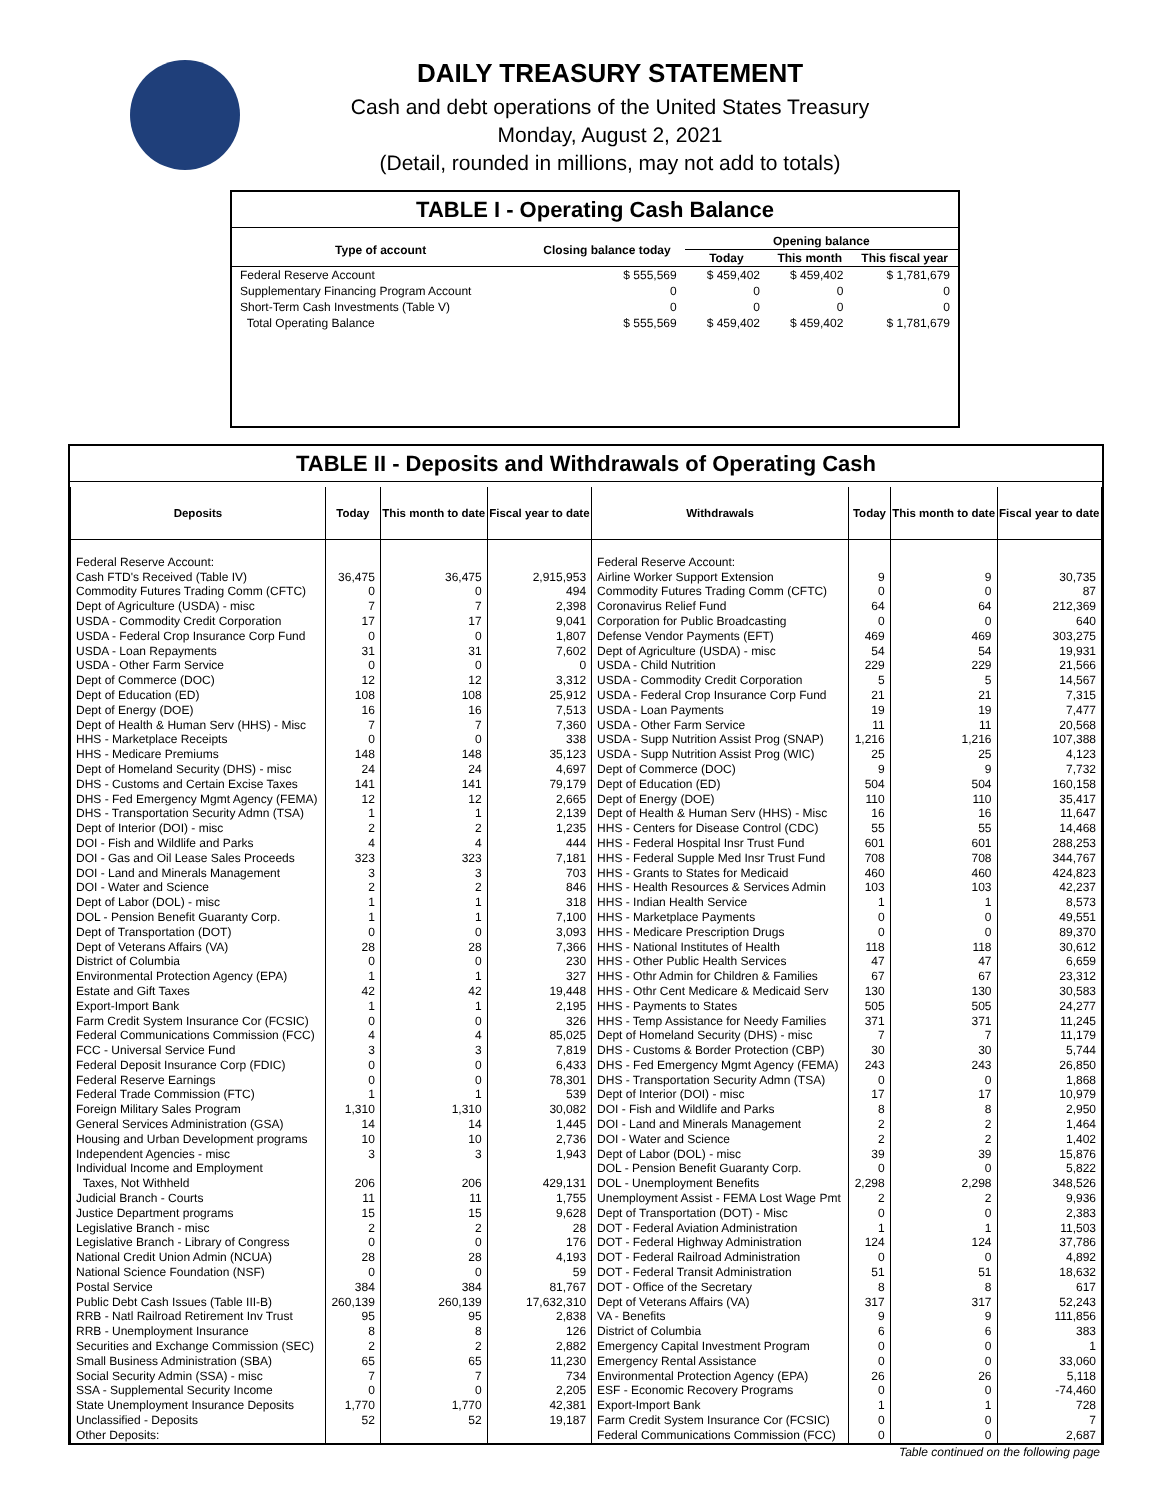DAILY TREASURY STATEMENT
Cash and debt operations of the United States Treasury
Monday, August 2, 2021
(Detail, rounded in millions, may not add to totals)
TABLE I - Operating Cash Balance
| Type of account | Closing balance today | Opening balance | | |
| --- | --- | --- | --- | --- |
| | | Today | This month | This fiscal year |
| Federal Reserve Account | $ 555,569 | $ 459,402 | $ 459,402 | $ 1,781,679 |
| Supplementary Financing Program Account | 0 | 0 | 0 | 0 |
| Short-Term Cash Investments (Table V) | 0 | 0 | 0 | 0 |
| Total Operating Balance | $ 555,569 | $ 459,402 | $ 459,402 | $ 1,781,679 |
TABLE II - Deposits and Withdrawals of Operating Cash
| Deposits | Today | This month to date | Fiscal year to date | Withdrawals | Today | This month to date | Fiscal year to date |
| --- | --- | --- | --- | --- | --- | --- | --- |
| Federal Reserve Account: | | | | Federal Reserve Account: | | | |
| Cash FTD's Received (Table IV) | 36,475 | 36,475 | 2,915,953 | Airline Worker Support Extension | 9 | 9 | 30,735 |
| Commodity Futures Trading Comm (CFTC) | 0 | 0 | 494 | Commodity Futures Trading Comm (CFTC) | 0 | 0 | 87 |
| Dept of Agriculture (USDA) - misc | 7 | 7 | 2,398 | Coronavirus Relief Fund | 64 | 64 | 212,369 |
| USDA - Commodity Credit Corporation | 17 | 17 | 9,041 | Corporation for Public Broadcasting | 0 | 0 | 640 |
| USDA - Federal Crop Insurance Corp Fund | 0 | 0 | 1,807 | Defense Vendor Payments (EFT) | 469 | 469 | 303,275 |
| USDA - Loan Repayments | 31 | 31 | 7,602 | Dept of Agriculture (USDA) - misc | 54 | 54 | 19,931 |
| USDA - Other Farm Service | 0 | 0 | 0 | USDA - Child Nutrition | 229 | 229 | 21,566 |
| Dept of Commerce (DOC) | 12 | 12 | 3,312 | USDA - Commodity Credit Corporation | 5 | 5 | 14,567 |
| Dept of Education (ED) | 108 | 108 | 25,912 | USDA - Federal Crop Insurance Corp Fund | 21 | 21 | 7,315 |
| Dept of Energy (DOE) | 16 | 16 | 7,513 | USDA - Loan Payments | 19 | 19 | 7,477 |
| Dept of Health & Human Serv (HHS) - Misc | 7 | 7 | 7,360 | USDA - Other Farm Service | 11 | 11 | 20,568 |
| HHS - Marketplace Receipts | 0 | 0 | 338 | USDA - Supp Nutrition Assist Prog (SNAP) | 1,216 | 1,216 | 107,388 |
| HHS - Medicare Premiums | 148 | 148 | 35,123 | USDA - Supp Nutrition Assist Prog (WIC) | 25 | 25 | 4,123 |
| Dept of Homeland Security (DHS) - misc | 24 | 24 | 4,697 | Dept of Commerce (DOC) | 9 | 9 | 7,732 |
| DHS - Customs and Certain Excise Taxes | 141 | 141 | 79,179 | Dept of Education (ED) | 504 | 504 | 160,158 |
| DHS - Fed Emergency Mgmt Agency (FEMA) | 12 | 12 | 2,665 | Dept of Energy (DOE) | 110 | 110 | 35,417 |
| DHS - Transportation Security Admn (TSA) | 1 | 1 | 2,139 | Dept of Health & Human Serv (HHS) - Misc | 16 | 16 | 11,647 |
| Dept of Interior (DOI) - misc | 2 | 2 | 1,235 | HHS - Centers for Disease Control (CDC) | 55 | 55 | 14,468 |
| DOI - Fish and Wildlife and Parks | 4 | 4 | 444 | HHS - Federal Hospital Insr Trust Fund | 601 | 601 | 288,253 |
| DOI - Gas and Oil Lease Sales Proceeds | 323 | 323 | 7,181 | HHS - Federal Supple Med Insr Trust Fund | 708 | 708 | 344,767 |
| DOI - Land and Minerals Management | 3 | 3 | 703 | HHS - Grants to States for Medicaid | 460 | 460 | 424,823 |
| DOI - Water and Science | 2 | 2 | 846 | HHS - Health Resources & Services Admin | 103 | 103 | 42,237 |
| Dept of Labor (DOL) - misc | 1 | 1 | 318 | HHS - Indian Health Service | 1 | 1 | 8,573 |
| DOL - Pension Benefit Guaranty Corp. | 1 | 1 | 7,100 | HHS - Marketplace Payments | 0 | 0 | 49,551 |
| Dept of Transportation (DOT) | 0 | 0 | 3,093 | HHS - Medicare Prescription Drugs | 0 | 0 | 89,370 |
| Dept of Veterans Affairs (VA) | 28 | 28 | 7,366 | HHS - National Institutes of Health | 118 | 118 | 30,612 |
| District of Columbia | 0 | 0 | 230 | HHS - Other Public Health Services | 47 | 47 | 6,659 |
| Environmental Protection Agency (EPA) | 1 | 1 | 327 | HHS - Othr Admin for Children & Families | 67 | 67 | 23,312 |
| Estate and Gift Taxes | 42 | 42 | 19,448 | HHS - Othr Cent Medicare & Medicaid Serv | 130 | 130 | 30,583 |
| Export-Import Bank | 1 | 1 | 2,195 | HHS - Payments to States | 505 | 505 | 24,277 |
| Farm Credit System Insurance Cor (FCSIC) | 0 | 0 | 326 | HHS - Temp Assistance for Needy Families | 371 | 371 | 11,245 |
| Federal Communications Commission (FCC) | 4 | 4 | 85,025 | Dept of Homeland Security (DHS) - misc | 7 | 7 | 11,179 |
| FCC - Universal Service Fund | 3 | 3 | 7,819 | DHS - Customs & Border Protection (CBP) | 30 | 30 | 5,744 |
| Federal Deposit Insurance Corp (FDIC) | 0 | 0 | 6,433 | DHS - Fed Emergency Mgmt Agency (FEMA) | 243 | 243 | 26,850 |
| Federal Reserve Earnings | 0 | 0 | 78,301 | DHS - Transportation Security Admn (TSA) | 0 | 0 | 1,868 |
| Federal Trade Commission (FTC) | 1 | 1 | 539 | Dept of Interior (DOI) - misc | 17 | 17 | 10,979 |
| Foreign Military Sales Program | 1,310 | 1,310 | 30,082 | DOI - Fish and Wildlife and Parks | 8 | 8 | 2,950 |
| General Services Administration (GSA) | 14 | 14 | 1,445 | DOI - Land and Minerals Management | 2 | 2 | 1,464 |
| Housing and Urban Development programs | 10 | 10 | 2,736 | DOI - Water and Science | 2 | 2 | 1,402 |
| Independent Agencies - misc | 3 | 3 | 1,943 | Dept of Labor (DOL) - misc | 39 | 39 | 15,876 |
| Individual Income and Employment | | | | DOL - Pension Benefit Guaranty Corp. | 0 | 0 | 5,822 |
| Taxes, Not Withheld | 206 | 206 | 429,131 | DOL - Unemployment Benefits | 2,298 | 2,298 | 348,526 |
| Judicial Branch - Courts | 11 | 11 | 1,755 | Unemployment Assist - FEMA Lost Wage Pmt | 2 | 2 | 9,936 |
| Justice Department programs | 15 | 15 | 9,628 | Dept of Transportation (DOT) - Misc | 0 | 0 | 2,383 |
| Legislative Branch - misc | 2 | 2 | 28 | DOT - Federal Aviation Administration | 1 | 1 | 11,503 |
| Legislative Branch - Library of Congress | 0 | 0 | 176 | DOT - Federal Highway Administration | 124 | 124 | 37,786 |
| National Credit Union Admin (NCUA) | 28 | 28 | 4,193 | DOT - Federal Railroad Administration | 0 | 0 | 4,892 |
| National Science Foundation (NSF) | 0 | 0 | 59 | DOT - Federal Transit Administration | 51 | 51 | 18,632 |
| Postal Service | 384 | 384 | 81,767 | DOT - Office of the Secretary | 8 | 8 | 617 |
| Public Debt Cash Issues (Table III-B) | 260,139 | 260,139 | 17,632,310 | Dept of Veterans Affairs (VA) | 317 | 317 | 52,243 |
| RRB - Natl Railroad Retirement Inv Trust | 95 | 95 | 2,838 | VA - Benefits | 9 | 9 | 111,856 |
| RRB - Unemployment Insurance | 8 | 8 | 126 | District of Columbia | 6 | 6 | 383 |
| Securities and Exchange Commission (SEC) | 2 | 2 | 2,882 | Emergency Capital Investment Program | 0 | 0 | 1 |
| Small Business Administration (SBA) | 65 | 65 | 11,230 | Emergency Rental Assistance | 0 | 0 | 33,060 |
| Social Security Admin (SSA) - misc | 7 | 7 | 734 | Environmental Protection Agency (EPA) | 26 | 26 | 5,118 |
| SSA - Supplemental Security Income | 0 | 0 | 2,205 | ESF - Economic Recovery Programs | 0 | 0 | -74,460 |
| State Unemployment Insurance Deposits | 1,770 | 1,770 | 42,381 | Export-Import Bank | 1 | 1 | 728 |
| Unclassified - Deposits | 52 | 52 | 19,187 | Farm Credit System Insurance Cor (FCSIC) | 0 | 0 | 7 |
| Other Deposits: | | | | Federal Communications Commission (FCC) | 0 | 0 | 2,687 |
Table continued on the following page